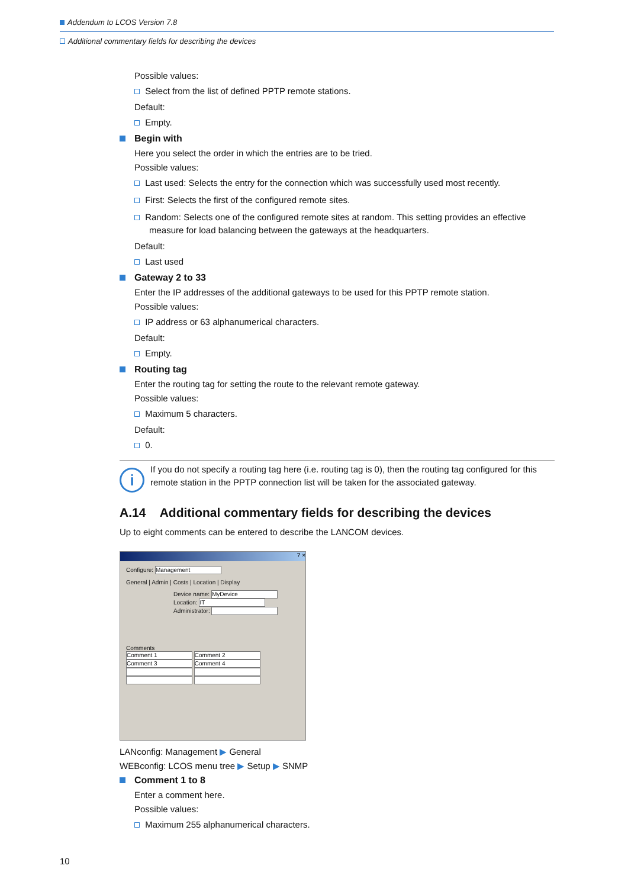Addendum to LCOS Version 7.8
Additional commentary fields for describing the devices
Possible values:
Select from the list of defined PPTP remote stations.
Default:
Empty.
Begin with
Here you select the order in which the entries are to be tried.
Possible values:
Last used: Selects the entry for the connection which was successfully used most recently.
First: Selects the first of the configured remote sites.
Random: Selects one of the configured remote sites at random. This setting provides an effective measure for load balancing between the gateways at the headquarters.
Default:
Last used
Gateway 2 to 33
Enter the IP addresses of the additional gateways to be used for this PPTP remote station.
Possible values:
IP address or 63 alphanumerical characters.
Default:
Empty.
Routing tag
Enter the routing tag for setting the route to the relevant remote gateway.
Possible values:
Maximum 5 characters.
Default:
0.
i
If you do not specify a routing tag here (i.e. routing tag is 0), then the routing tag configured for this remote station in the PPTP connection list will be taken for the associated gateway.
A.14 Additional commentary fields for describing the devices
Up to eight comments can be entered to describe the LANCOM devices.
? ×
Configure: Management
General | Admin | Costs | Location | Display
Device name: MyDevice
Location: IT
Administrator:
Comments
Comment 1 Comment 2
Comment 3 Comment 4
LANconfig: Management ▶ General
WEBconfig: LCOS menu tree ▶ Setup ▶ SNMP
Comment 1 to 8
Enter a comment here.
Possible values:
Maximum 255 alphanumerical characters.
10